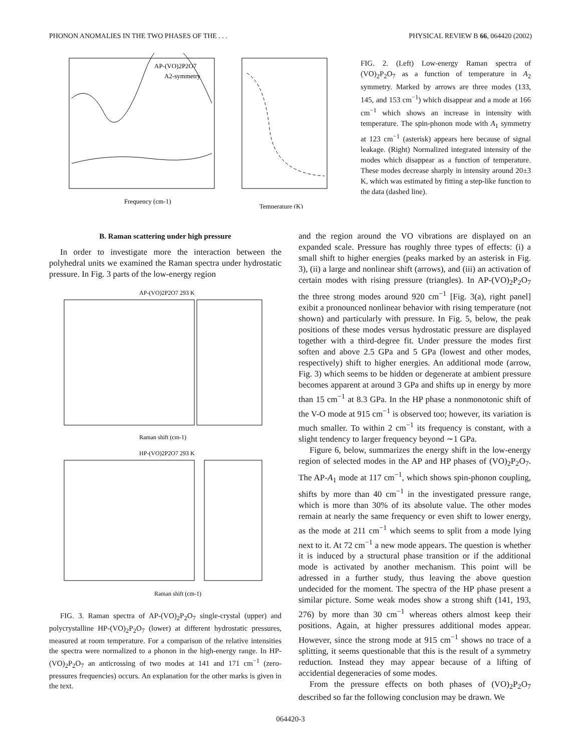PHONON ANOMALIES IN THE TWO PHASES OF THE . . . PHYSICAL REVIEW B 66, 064420 (2002)
AP-(VO)2P2O7
A2-symmetry
Frequency (cm-1)
Temperature (K)
FIG. 2. (Left) Low-energy Raman spectra of (VO)<sub>2</sub>P<sub>2</sub>O<sub>7</sub> as a function of temperature in A<sub>2</sub> symmetry. Marked by arrows are three modes (133, 145, and 153 cm<sup>−1</sup>) which disappear and a mode at 166 cm<sup>−1</sup> which shows an increase in intensity with temperature. The spin-phonon mode with A<sub>1</sub> symmetry at 123 cm<sup>−1</sup> (asterisk) appears here because of signal leakage. (Right) Normalized integrated intensity of the modes which disappear as a function of temperature. These modes decrease sharply in intensity around 20±3 K, which was estimated by fitting a step-like function to the data (dashed line).
B. Raman scattering under high pressure
In order to investigate more the interaction between the polyhedral units we examined the Raman spectra under hydrostatic pressure. In Fig. 3 parts of the low-energy region
AP-(VO)2P2O7 293 K
Raman shift (cm-1)
HP-(VO)2P2O7 293 K
Raman shift (cm-1)
FIG. 3. Raman spectra of AP-(VO)<sub>2</sub>P<sub>2</sub>O<sub>7</sub> single-crystal (upper) and polycrystalline HP-(VO)<sub>2</sub>P<sub>2</sub>O<sub>7</sub> (lower) at different hydrostatic pressures, measured at room temperature. For a comparison of the relative intensities the spectra were normalized to a phonon in the high-energy range. In HP-(VO)<sub>2</sub>P<sub>2</sub>O<sub>7</sub> an anticrossing of two modes at 141 and 171 cm<sup>−1</sup> (zero-pressures frequencies) occurs. An explanation for the other marks is given in the text.
and the region around the VO vibrations are displayed on an expanded scale. Pressure has roughly three types of effects: (i) a small shift to higher energies (peaks marked by an asterisk in Fig. 3), (ii) a large and nonlinear shift (arrows), and (iii) an activation of certain modes with rising pressure (triangles). In AP-(VO)<sub>2</sub>P<sub>2</sub>O<sub>7</sub> the three strong modes around 920 cm<sup>−1</sup> [Fig. 3(a), right panel] exibit a pronounced nonlinear behavior with rising temperature (not shown) and particularly with pressure. In Fig. 5, below, the peak positions of these modes versus hydrostatic pressure are displayed together with a third-degree fit. Under pressure the modes first soften and above 2.5 GPa and 5 GPa (lowest and other modes, respectively) shift to higher energies. An additional mode (arrow, Fig. 3) which seems to be hidden or degenerate at ambient pressure becomes apparent at around 3 GPa and shifts up in energy by more than 15 cm<sup>−1</sup> at 8.3 GPa. In the HP phase a nonmonotonic shift of the V-O mode at 915 cm<sup>−1</sup> is observed too; however, its variation is much smaller. To within 2 cm<sup>−1</sup> its frequency is constant, with a slight tendency to larger frequency beyond ∼1 GPa.
Figure 6, below, summarizes the energy shift in the low-energy region of selected modes in the AP and HP phases of (VO)<sub>2</sub>P<sub>2</sub>O<sub>7</sub>. The AP-A<sub>1</sub> mode at 117 cm<sup>−1</sup>, which shows spin-phonon coupling, shifts by more than 40 cm<sup>−1</sup> in the investigated pressure range, which is more than 30% of its absolute value. The other modes remain at nearly the same frequency or even shift to lower energy, as the mode at 211 cm<sup>−1</sup> which seems to split from a mode lying next to it. At 72 cm<sup>−1</sup> a new mode appears. The question is whether it is induced by a structural phase transition or if the additional mode is activated by another mechanism. This point will be adressed in a further study, thus leaving the above question undecided for the moment. The spectra of the HP phase present a similar picture. Some weak modes show a strong shift (141, 193, 276) by more than 30 cm<sup>−1</sup> whereas others almost keep their positions. Again, at higher pressures additional modes appear. However, since the strong mode at 915 cm<sup>−1</sup> shows no trace of a splitting, it seems questionable that this is the result of a symmetry reduction. Instead they may appear because of a lifting of accidential degeneracies of some modes.
From the pressure effects on both phases of (VO)<sub>2</sub>P<sub>2</sub>O<sub>7</sub> described so far the following conclusion may be drawn. We
064420-3